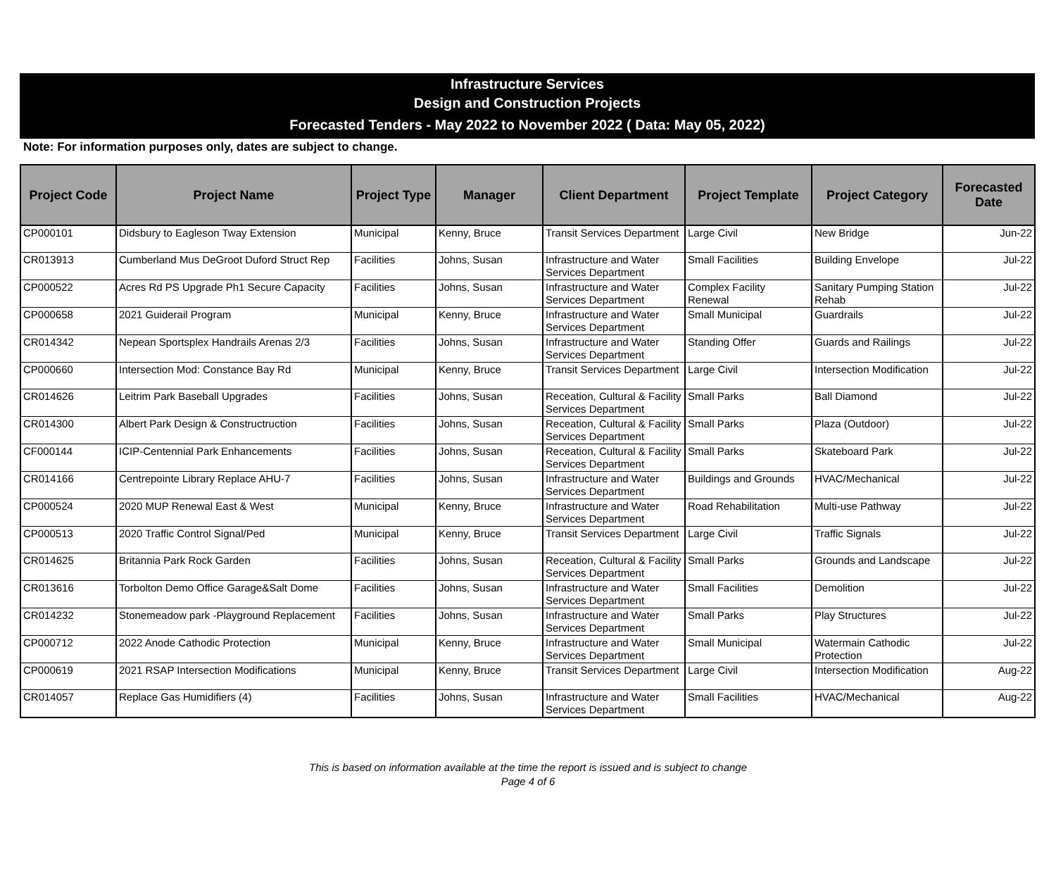Infrastructure Services
Design and Construction Projects
Forecasted Tenders - May 2022 to November 2022 ( Data: May 05, 2022)
Note: For information purposes only, dates are subject to change.
| Project Code | Project Name | Project Type | Manager | Client Department | Project Template | Project Category | Forecasted Date |
| --- | --- | --- | --- | --- | --- | --- | --- |
| CP000101 | Didsbury to Eagleson Tway Extension | Municipal | Kenny, Bruce | Transit Services Department | Large Civil | New Bridge | Jun-22 |
| CR013913 | Cumberland Mus DeGroot Duford Struct Rep | Facilities | Johns, Susan | Infrastructure and Water Services Department | Small Facilities | Building Envelope | Jul-22 |
| CP000522 | Acres Rd PS Upgrade Ph1 Secure Capacity | Facilities | Johns, Susan | Infrastructure and Water Services Department | Complex Facility Renewal | Sanitary Pumping Station Rehab | Jul-22 |
| CP000658 | 2021 Guiderail Program | Municipal | Kenny, Bruce | Infrastructure and Water Services Department | Small Municipal | Guardrails | Jul-22 |
| CR014342 | Nepean Sportsplex Handrails Arenas 2/3 | Facilities | Johns, Susan | Infrastructure and Water Services Department | Standing Offer | Guards and Railings | Jul-22 |
| CP000660 | Intersection Mod: Constance Bay Rd | Municipal | Kenny, Bruce | Transit Services Department | Large Civil | Intersection Modification | Jul-22 |
| CR014626 | Leitrim Park Baseball Upgrades | Facilities | Johns, Susan | Receation, Cultural & Facility Services Department | Small Parks | Ball Diamond | Jul-22 |
| CR014300 | Albert Park Design & Constructruction | Facilities | Johns, Susan | Receation, Cultural & Facility Services Department | Small Parks | Plaza (Outdoor) | Jul-22 |
| CF000144 | ICIP-Centennial Park Enhancements | Facilities | Johns, Susan | Receation, Cultural & Facility Services Department | Small Parks | Skateboard Park | Jul-22 |
| CR014166 | Centrepointe Library Replace AHU-7 | Facilities | Johns, Susan | Infrastructure and Water Services Department | Buildings and Grounds | HVAC/Mechanical | Jul-22 |
| CP000524 | 2020 MUP Renewal East & West | Municipal | Kenny, Bruce | Infrastructure and Water Services Department | Road Rehabilitation | Multi-use Pathway | Jul-22 |
| CP000513 | 2020 Traffic Control Signal/Ped | Municipal | Kenny, Bruce | Transit Services Department | Large Civil | Traffic Signals | Jul-22 |
| CR014625 | Britannia Park Rock Garden | Facilities | Johns, Susan | Receation, Cultural & Facility Services Department | Small Parks | Grounds and Landscape | Jul-22 |
| CR013616 | Torbolton Demo Office Garage&Salt Dome | Facilities | Johns, Susan | Infrastructure and Water Services Department | Small Facilities | Demolition | Jul-22 |
| CR014232 | Stonemeadow park -Playground Replacement | Facilities | Johns, Susan | Infrastructure and Water Services Department | Small Parks | Play Structures | Jul-22 |
| CP000712 | 2022 Anode Cathodic Protection | Municipal | Kenny, Bruce | Infrastructure and Water Services Department | Small Municipal | Watermain Cathodic Protection | Jul-22 |
| CP000619 | 2021 RSAP Intersection Modifications | Municipal | Kenny, Bruce | Transit Services Department | Large Civil | Intersection Modification | Aug-22 |
| CR014057 | Replace Gas Humidifiers (4) | Facilities | Johns, Susan | Infrastructure and Water Services Department | Small Facilities | HVAC/Mechanical | Aug-22 |
This is based on information available at the time the report is issued and is subject to change
Page 4 of 6